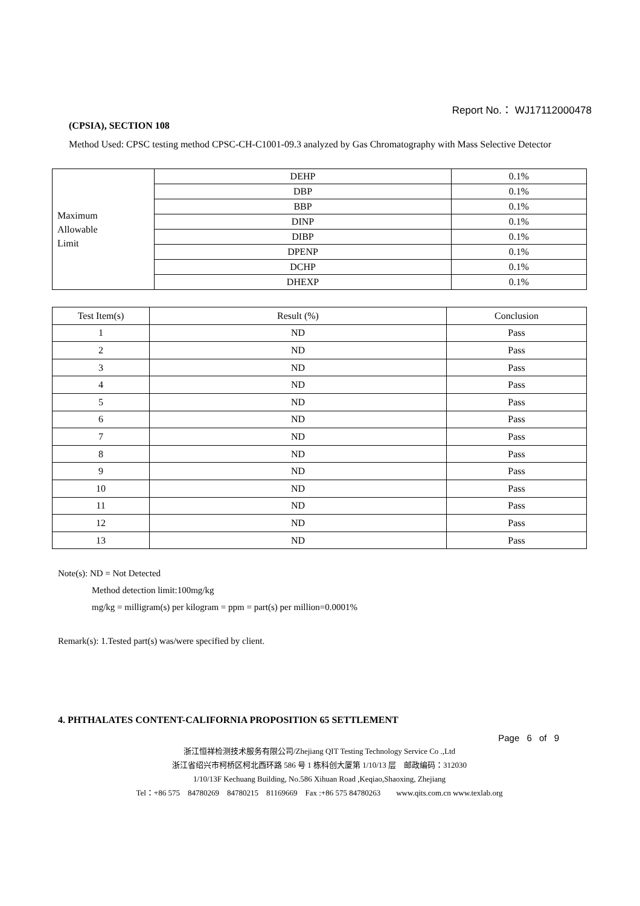Report No.： WJ17112000478
(CPSIA), SECTION 108
Method Used: CPSC testing method CPSC-CH-C1001-09.3 analyzed by Gas Chromatography with Mass Selective Detector
| Maximum Allowable Limit | DEHP | 0.1% |
| | DBP | 0.1% |
| | BBP | 0.1% |
| | DINP | 0.1% |
| | DIBP | 0.1% |
| | DPENP | 0.1% |
| | DCHP | 0.1% |
| | DHEXP | 0.1% |
| Test Item(s) | Result (%) | Conclusion |
| --- | --- | --- |
| 1 | ND | Pass |
| 2 | ND | Pass |
| 3 | ND | Pass |
| 4 | ND | Pass |
| 5 | ND | Pass |
| 6 | ND | Pass |
| 7 | ND | Pass |
| 8 | ND | Pass |
| 9 | ND | Pass |
| 10 | ND | Pass |
| 11 | ND | Pass |
| 12 | ND | Pass |
| 13 | ND | Pass |
Note(s): ND = Not Detected
Method detection limit:100mg/kg
mg/kg = milligram(s) per kilogram = ppm = part(s) per million=0.0001%
Remark(s): 1.Tested part(s) was/were specified by client.
4. PHTHALATES CONTENT-CALIFORNIA PROPOSITION 65 SETTLEMENT
Page 6 of 9
浙江恒祥检测技术服务有限公司/Zhejiang QIT Testing Technology Service Co .,Ltd
浙江省绍兴市柯桥区柯北西环路 586 号 1 栋科创大厦第 1/10/13 层　邮政编码：312030
1/10/13F Kechuang Building, No.586 Xihuan Road ,Keqiao,Shaoxing, Zhejiang
Tel：+86 575　84780269　84780215　81169669　Fax :+86 575 84780263　　www.qits.com.cn www.texlab.org